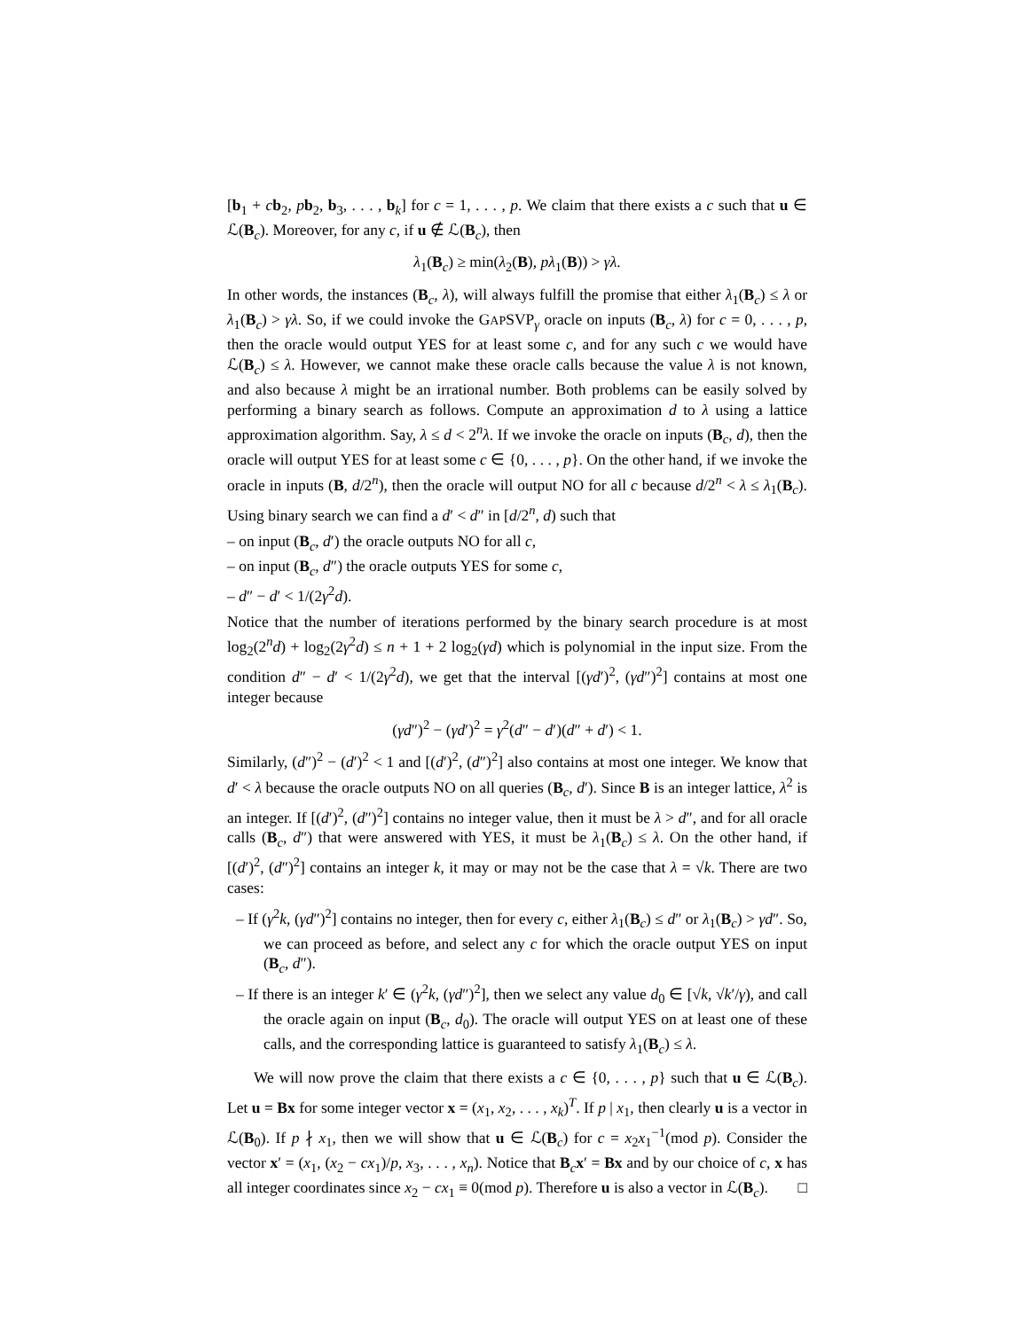[b<sub>1</sub> + cb<sub>2</sub>, pb<sub>2</sub>, b<sub>3</sub>, . . . , b<sub>k</sub>] for c = 1, . . . , p. We claim that there exists a c such that u ∈ ℒ(B<sub>c</sub>). Moreover, for any c, if u ∉ ℒ(B<sub>c</sub>), then
λ<sub>1</sub>(B<sub>c</sub>) ≥ min(λ<sub>2</sub>(B), pλ<sub>1</sub>(B)) > γλ.
In other words, the instances (B<sub>c</sub>, λ), will always fulfill the promise that either λ<sub>1</sub>(B<sub>c</sub>) ≤ λ or λ<sub>1</sub>(B<sub>c</sub>) > γλ. So, if we could invoke the GAPSVP<sub>γ</sub> oracle on inputs (B<sub>c</sub>, λ) for c = 0, . . . , p, then the oracle would output YES for at least some c, and for any such c we would have ℒ(B<sub>c</sub>) ≤ λ. However, we cannot make these oracle calls because the value λ is not known, and also because λ might be an irrational number. Both problems can be easily solved by performing a binary search as follows. Compute an approximation d to λ using a lattice approximation algorithm. Say, λ ≤ d < 2<sup>n</sup>λ. If we invoke the oracle on inputs (B<sub>c</sub>, d), then the oracle will output YES for at least some c ∈ {0, . . . , p}. On the other hand, if we invoke the oracle in inputs (B, d/2<sup>n</sup>), then the oracle will output NO for all c because d/2<sup>n</sup> < λ ≤ λ<sub>1</sub>(B<sub>c</sub>). Using binary search we can find a d′ < d″ in [d/2<sup>n</sup>, d) such that
– on input (B<sub>c</sub>, d′) the oracle outputs NO for all c,
– on input (B<sub>c</sub>, d″) the oracle outputs YES for some c,
– d″ − d′ < 1/(2γ<sup>2</sup>d).
Notice that the number of iterations performed by the binary search procedure is at most log<sub>2</sub>(2<sup>n</sup>d) + log<sub>2</sub>(2γ<sup>2</sup>d) ≤ n + 1 + 2 log<sub>2</sub>(γd) which is polynomial in the input size. From the condition d″ − d′ < 1/(2γ<sup>2</sup>d), we get that the interval [(γd′)<sup>2</sup>, (γd″)<sup>2</sup>] contains at most one integer because
(γd″)<sup>2</sup> − (γd′)<sup>2</sup> = γ<sup>2</sup>(d″ − d′)(d″ + d′) < 1.
Similarly, (d″)<sup>2</sup> − (d′)<sup>2</sup> < 1 and [(d′)<sup>2</sup>, (d″)<sup>2</sup>] also contains at most one integer. We know that d′ < λ because the oracle outputs NO on all queries (B<sub>c</sub>, d′). Since B is an integer lattice, λ<sup>2</sup> is an integer. If [(d′)<sup>2</sup>, (d″)<sup>2</sup>] contains no integer value, then it must be λ > d″, and for all oracle calls (B<sub>c</sub>, d″) that were answered with YES, it must be λ<sub>1</sub>(B<sub>c</sub>) ≤ λ. On the other hand, if [(d′)<sup>2</sup>, (d″)<sup>2</sup>] contains an integer k, it may or may not be the case that λ = √k. There are two cases:
– If (γ<sup>2</sup>k, (γd″)<sup>2</sup>] contains no integer, then for every c, either λ<sub>1</sub>(B<sub>c</sub>) ≤ d″ or λ<sub>1</sub>(B<sub>c</sub>) > γd″. So, we can proceed as before, and select any c for which the oracle output YES on input (B<sub>c</sub>, d″).
– If there is an integer k′ ∈ (γ<sup>2</sup>k, (γd″)<sup>2</sup>], then we select any value d<sub>0</sub> ∈ [√k, √k′/γ), and call the oracle again on input (B<sub>c</sub>, d<sub>0</sub>). The oracle will output YES on at least one of these calls, and the corresponding lattice is guaranteed to satisfy λ<sub>1</sub>(B<sub>c</sub>) ≤ λ.
We will now prove the claim that there exists a c ∈ {0, . . . , p} such that u ∈ ℒ(B<sub>c</sub>). Let u = Bx for some integer vector x = (x<sub>1</sub>, x<sub>2</sub>, . . . , x<sub>k</sub>)<sup>T</sup>. If p | x<sub>1</sub>, then clearly u is a vector in ℒ(B<sub>0</sub>). If p ∤ x<sub>1</sub>, then we will show that u ∈ ℒ(B<sub>c</sub>) for c = x<sub>2</sub>x<sub>1</sub><sup>−1</sup>(mod p). Consider the vector x′ = (x<sub>1</sub>, (x<sub>2</sub> − cx<sub>1</sub>)/p, x<sub>3</sub>, . . . , x<sub>n</sub>). Notice that B<sub>c</sub>x′ = Bx and by our choice of c, x has all integer coordinates since x<sub>2</sub> − cx<sub>1</sub> ≡ 0(mod p). Therefore u is also a vector in ℒ(B<sub>c</sub>). □